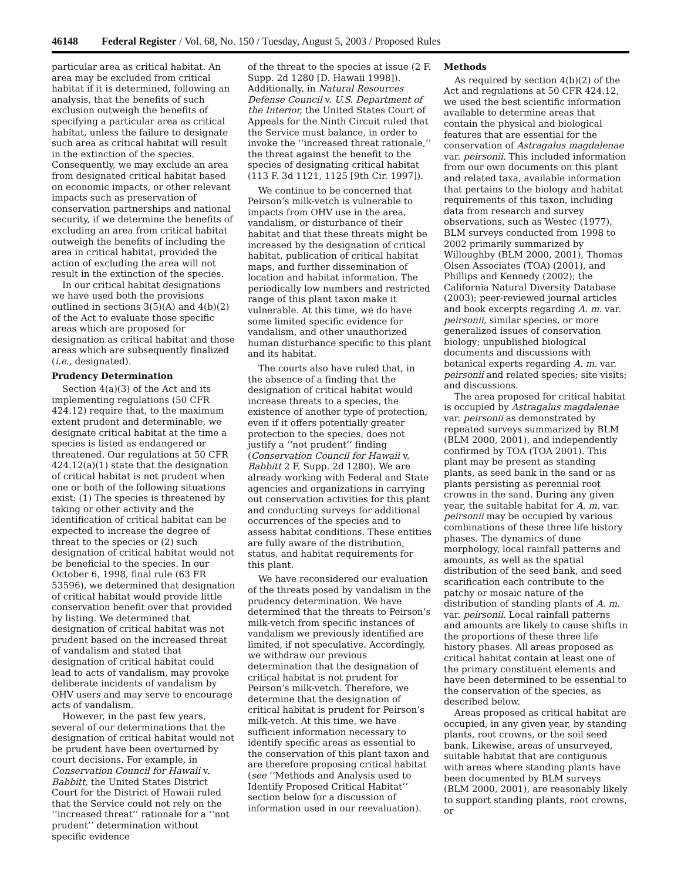46148 Federal Register / Vol. 68, No. 150 / Tuesday, August 5, 2003 / Proposed Rules
particular area as critical habitat. An area may be excluded from critical habitat if it is determined, following an analysis, that the benefits of such exclusion outweigh the benefits of specifying a particular area as critical habitat, unless the failure to designate such area as critical habitat will result in the extinction of the species. Consequently, we may exclude an area from designated critical habitat based on economic impacts, or other relevant impacts such as preservation of conservation partnerships and national security, if we determine the benefits of excluding an area from critical habitat outweigh the benefits of including the area in critical habitat, provided the action of excluding the area will not result in the extinction of the species.
In our critical habitat designations we have used both the provisions outlined in sections 3(5)(A) and 4(b)(2) of the Act to evaluate those specific areas which are proposed for designation as critical habitat and those areas which are subsequently finalized (i.e., designated).
Prudency Determination
Section 4(a)(3) of the Act and its implementing regulations (50 CFR 424.12) require that, to the maximum extent prudent and determinable, we designate critical habitat at the time a species is listed as endangered or threatened. Our regulations at 50 CFR 424.12(a)(1) state that the designation of critical habitat is not prudent when one or both of the following situations exist: (1) The species is threatened by taking or other activity and the identification of critical habitat can be expected to increase the degree of threat to the species or (2) such designation of critical habitat would not be beneficial to the species. In our October 6, 1998, final rule (63 FR 53596), we determined that designation of critical habitat would provide little conservation benefit over that provided by listing. We determined that designation of critical habitat was not prudent based on the increased threat of vandalism and stated that designation of critical habitat could lead to acts of vandalism, may provoke deliberate incidents of vandalism by OHV users and may serve to encourage acts of vandalism.
However, in the past few years, several of our determinations that the designation of critical habitat would not be prudent have been overturned by court decisions. For example, in Conservation Council for Hawaii v. Babbitt, the United States District Court for the District of Hawaii ruled that the Service could not rely on the ‘‘increased threat’’ rationale for a ‘‘not prudent’’ determination without specific evidence
of the threat to the species at issue (2 F. Supp. 2d 1280 [D. Hawaii 1998]). Additionally, in Natural Resources Defense Council v. U.S. Department of the Interior, the United States Court of Appeals for the Ninth Circuit ruled that the Service must balance, in order to invoke the ‘‘increased threat rationale,’’ the threat against the benefit to the species of designating critical habitat (113 F. 3d 1121, 1125 [9th Cir. 1997]).
We continue to be concerned that Peirson’s milk-vetch is vulnerable to impacts from OHV use in the area, vandalism, or disturbance of their habitat and that these threats might be increased by the designation of critical habitat, publication of critical habitat maps, and further dissemination of location and habitat information. The periodically low numbers and restricted range of this plant taxon make it vulnerable. At this time, we do have some limited specific evidence for vandalism, and other unauthorized human disturbance specific to this plant and its habitat.
The courts also have ruled that, in the absence of a finding that the designation of critical habitat would increase threats to a species, the existence of another type of protection, even if it offers potentially greater protection to the species, does not justify a ‘‘not prudent’’ finding (Conservation Council for Hawaii v. Babbitt 2 F. Supp. 2d 1280). We are already working with Federal and State agencies and organizations in carrying out conservation activities for this plant and conducting surveys for additional occurrences of the species and to assess habitat conditions. These entities are fully aware of the distribution, status, and habitat requirements for this plant.
We have reconsidered our evaluation of the threats posed by vandalism in the prudency determination. We have determined that the threats to Peirson’s milk-vetch from specific instances of vandalism we previously identified are limited, if not speculative. Accordingly, we withdraw our previous determination that the designation of critical habitat is not prudent for Peirson’s milk-vetch. Therefore, we determine that the designation of critical habitat is prudent for Peirson’s milk-vetch. At this time, we have sufficient information necessary to identify specific areas as essential to the conservation of this plant taxon and are therefore proposing critical habitat (see ‘‘Methods and Analysis used to Identify Proposed Critical Habitat’’ section below for a discussion of information used in our reevaluation).
Methods
As required by section 4(b)(2) of the Act and regulations at 50 CFR 424.12, we used the best scientific information available to determine areas that contain the physical and biological features that are essential for the conservation of Astragalus magdalenae var. peirsonii. This included information from our own documents on this plant and related taxa, available information that pertains to the biology and habitat requirements of this taxon, including data from research and survey observations, such as Westec (1977), BLM surveys conducted from 1998 to 2002 primarily summarized by Willoughby (BLM 2000, 2001), Thomas Olsen Associates (TOA) (2001), and Phillips and Kennedy (2002); the California Natural Diversity Database (2003); peer-reviewed journal articles and book excerpts regarding A. m. var. peirsonii, similar species, or more generalized issues of conservation biology; unpublished biological documents and discussions with botanical experts regarding A. m. var. peirsonii and related species; site visits; and discussions.
The area proposed for critical habitat is occupied by Astragalus magdalenae var. peirsonii as demonstrated by repeated surveys summarized by BLM (BLM 2000, 2001), and independently confirmed by TOA (TOA 2001). This plant may be present as standing plants, as seed bank in the sand or as plants persisting as perennial root crowns in the sand. During any given year, the suitable habitat for A. m. var. peirsonii may be occupied by various combinations of these three life history phases. The dynamics of dune morphology, local rainfall patterns and amounts, as well as the spatial distribution of the seed bank, and seed scarification each contribute to the patchy or mosaic nature of the distribution of standing plants of A. m. var. peirsonii. Local rainfall patterns and amounts are likely to cause shifts in the proportions of these three life history phases. All areas proposed as critical habitat contain at least one of the primary constituent elements and have been determined to be essential to the conservation of the species, as described below.
Areas proposed as critical habitat are occupied, in any given year, by standing plants, root crowns, or the soil seed bank. Likewise, areas of unsurveyed, suitable habitat that are contiguous with areas where standing plants have been documented by BLM surveys (BLM 2000, 2001), are reasonably likely to support standing plants, root crowns, or